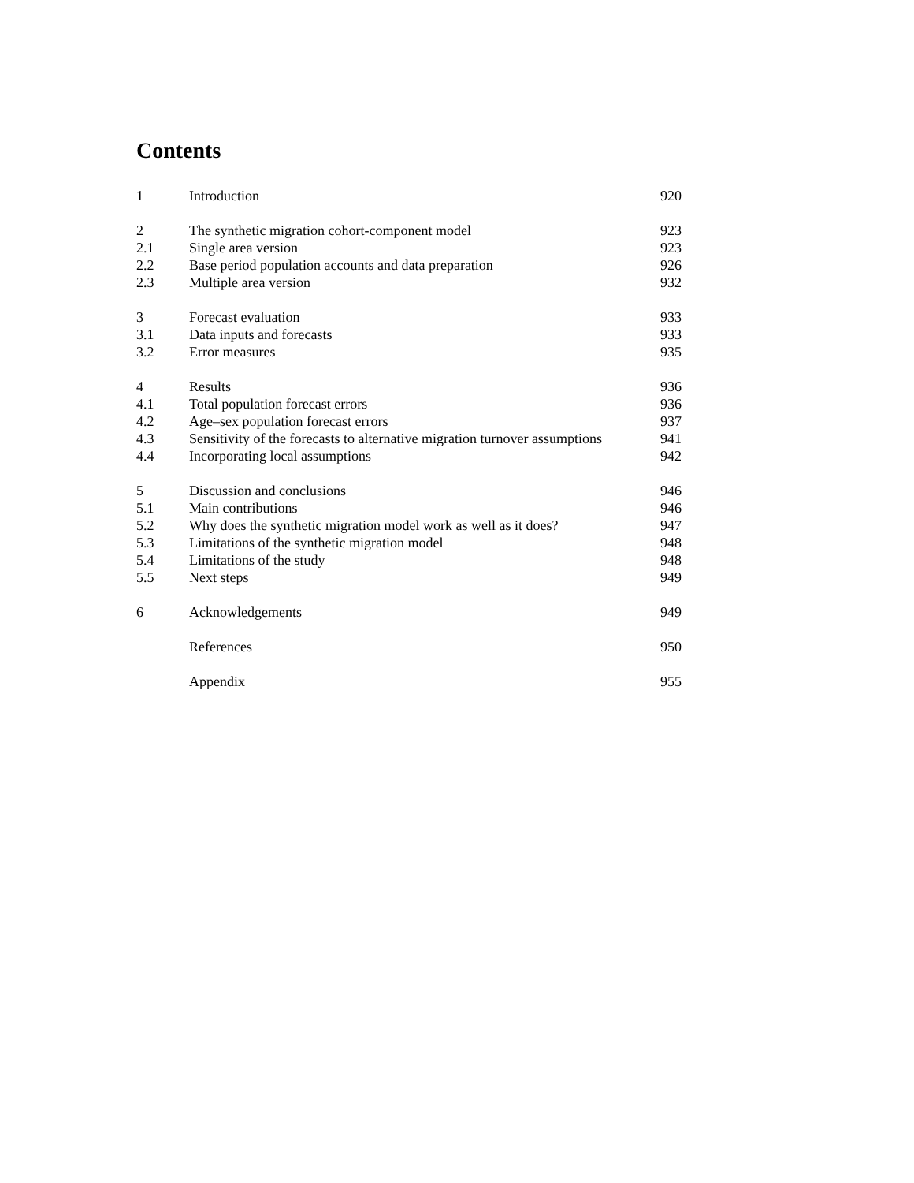Contents
| 1 | Introduction | 920 |
| 2 | The synthetic migration cohort-component model | 923 |
| 2.1 | Single area version | 923 |
| 2.2 | Base period population accounts and data preparation | 926 |
| 2.3 | Multiple area version | 932 |
| 3 | Forecast evaluation | 933 |
| 3.1 | Data inputs and forecasts | 933 |
| 3.2 | Error measures | 935 |
| 4 | Results | 936 |
| 4.1 | Total population forecast errors | 936 |
| 4.2 | Age–sex population forecast errors | 937 |
| 4.3 | Sensitivity of the forecasts to alternative migration turnover assumptions | 941 |
| 4.4 | Incorporating local assumptions | 942 |
| 5 | Discussion and conclusions | 946 |
| 5.1 | Main contributions | 946 |
| 5.2 | Why does the synthetic migration model work as well as it does? | 947 |
| 5.3 | Limitations of the synthetic migration model | 948 |
| 5.4 | Limitations of the study | 948 |
| 5.5 | Next steps | 949 |
| 6 | Acknowledgements | 949 |
| | References | 950 |
| | Appendix | 955 |